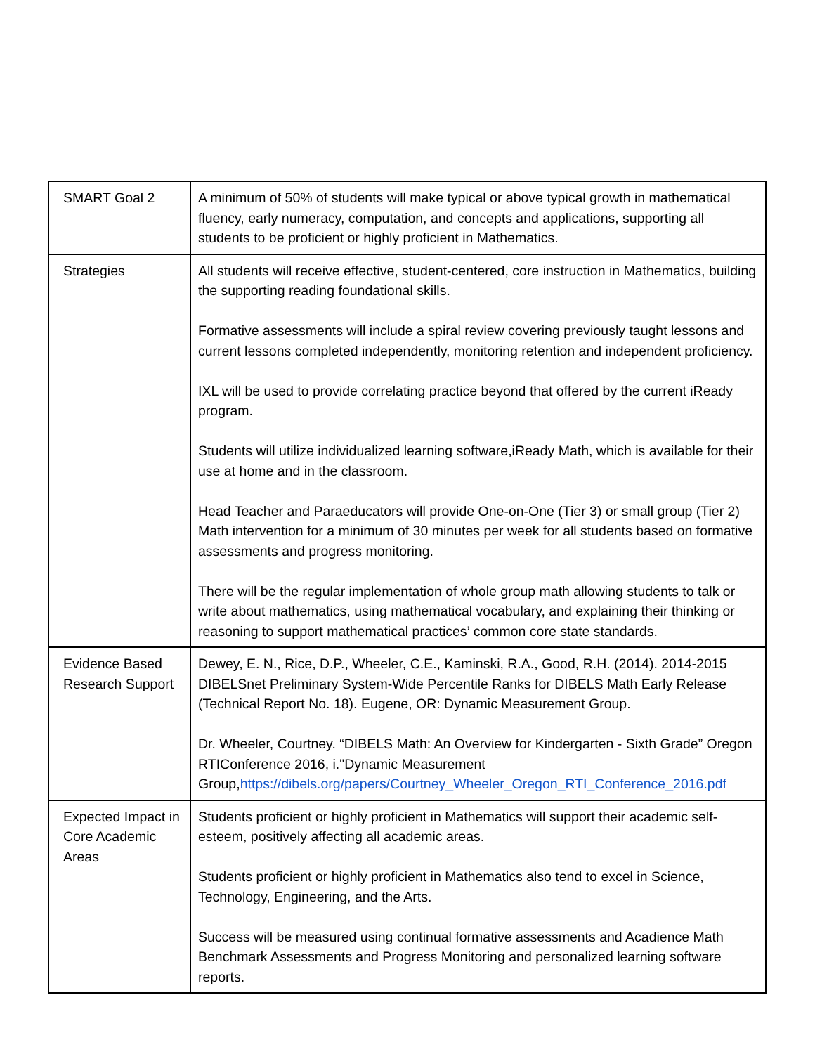| SMART Goal 2 | A minimum of 50% of students will make typical or above typical growth in mathematical fluency, early numeracy, computation, and concepts and applications, supporting all students to be proficient or highly proficient in Mathematics. |
| Strategies | All students will receive effective, student-centered, core instruction in Mathematics, building the supporting reading foundational skills. Formative assessments will include a spiral review covering previously taught lessons and current lessons completed independently, monitoring retention and independent proficiency. IXL will be used to provide correlating practice beyond that offered by the current iReady program. Students will utilize individualized learning software,iReady Math, which is available for their use at home and in the classroom. Head Teacher and Paraeducators will provide One-on-One (Tier 3) or small group (Tier 2) Math intervention for a minimum of 30 minutes per week for all students based on formative assessments and progress monitoring. There will be the regular implementation of whole group math allowing students to talk or write about mathematics, using mathematical vocabulary, and explaining their thinking or reasoning to support mathematical practices’ common core state standards. |
| Evidence Based Research Support | Dewey, E. N., Rice, D.P., Wheeler, C.E., Kaminski, R.A., Good, R.H. (2014). 2014-2015 DIBELSnet Preliminary System-Wide Percentile Ranks for DIBELS Math Early Release (Technical Report No. 18). Eugene, OR: Dynamic Measurement Group. Dr. Wheeler, Courtney. “DIBELS Math: An Overview for Kindergarten - Sixth Grade” Oregon RTIConference 2016, i."Dynamic Measurement Group, https://dibels.org/papers/Courtney_Wheeler_Oregon_RTI_Conference_2016.pdf |
| Expected Impact in Core Academic Areas | Students proficient or highly proficient in Mathematics will support their academic self-esteem, positively affecting all academic areas. Students proficient or highly proficient in Mathematics also tend to excel in Science, Technology, Engineering, and the Arts. Success will be measured using continual formative assessments and Acadience Math Benchmark Assessments and Progress Monitoring and personalized learning software reports. |